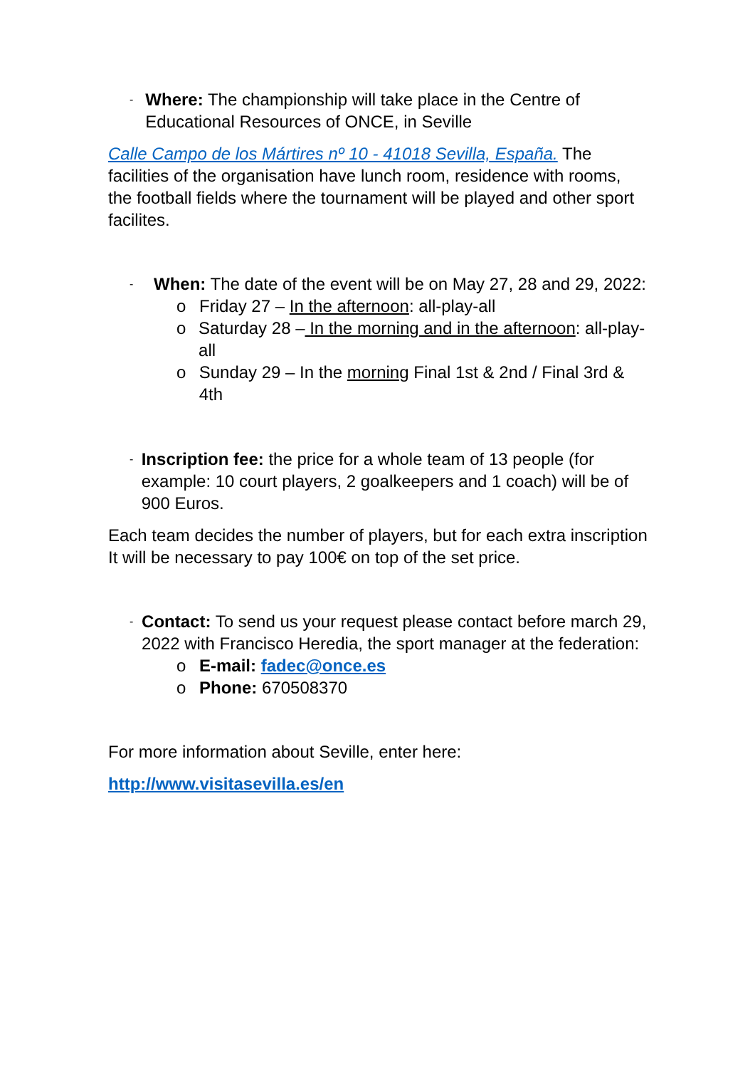-
Where: The championship will take place in the Centre of Educational Resources of ONCE, in Seville
Calle Campo de los Mártires nº 10 - 41018 Sevilla, España. The facilities of the organisation have lunch room, residence with rooms, the football fields where the tournament will be played and other sport facilites.
-
When: The date of the event will be on May 27, 28 and 29, 2022:
o Friday 27 – In the afternoon: all-play-all
o Saturday 28 – In the morning and in the afternoon: all-play-all
o Sunday 29 – In the morning Final 1st & 2nd / Final 3rd & 4th
-
Inscription fee: the price for a whole team of 13 people (for example: 10 court players, 2 goalkeepers and 1 coach) will be of 900 Euros.
Each team decides the number of players, but for each extra inscription It will be necessary to pay 100€ on top of the set price.
-
Contact: To send us your request please contact before march 29, 2022 with Francisco Heredia, the sport manager at the federation:
o E-mail: fadec@once.es
o Phone: 670508370
For more information about Seville, enter here:
http://www.visitasevilla.es/en